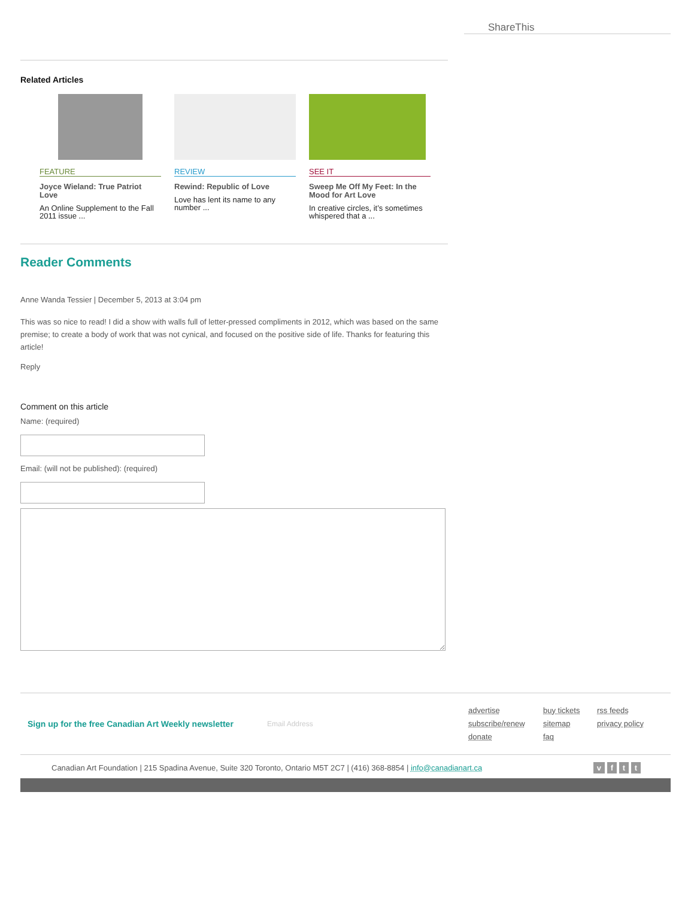ShareThis
Related Articles
FEATURE
Joyce Wieland: True Patriot Love
An Online Supplement to the Fall 2011 issue ...
REVIEW
Rewind: Republic of Love
Love has lent its name to any number ...
SEE IT
Sweep Me Off My Feet: In the Mood for Art Love
In creative circles, it’s sometimes whispered that a ...
Reader Comments
Anne Wanda Tessier | December 5, 2013 at 3:04 pm
This was so nice to read! I did a show with walls full of letter-pressed compliments in 2012, which was based on the same premise; to create a body of work that was not cynical, and focused on the positive side of life. Thanks for featuring this article!
Reply
Comment on this article
Name: (required)
Email: (will not be published): (required)
Sign up for the free Canadian Art Weekly newsletter
Email Address
advertise buy tickets rss feeds subscribe/renew sitemap privacy policy donate faq
Canadian Art Foundation | 215 Spadina Avenue, Suite 320 Toronto, Ontario M5T 2C7 | (416) 368-8854 | info@canadianart.ca v f t t